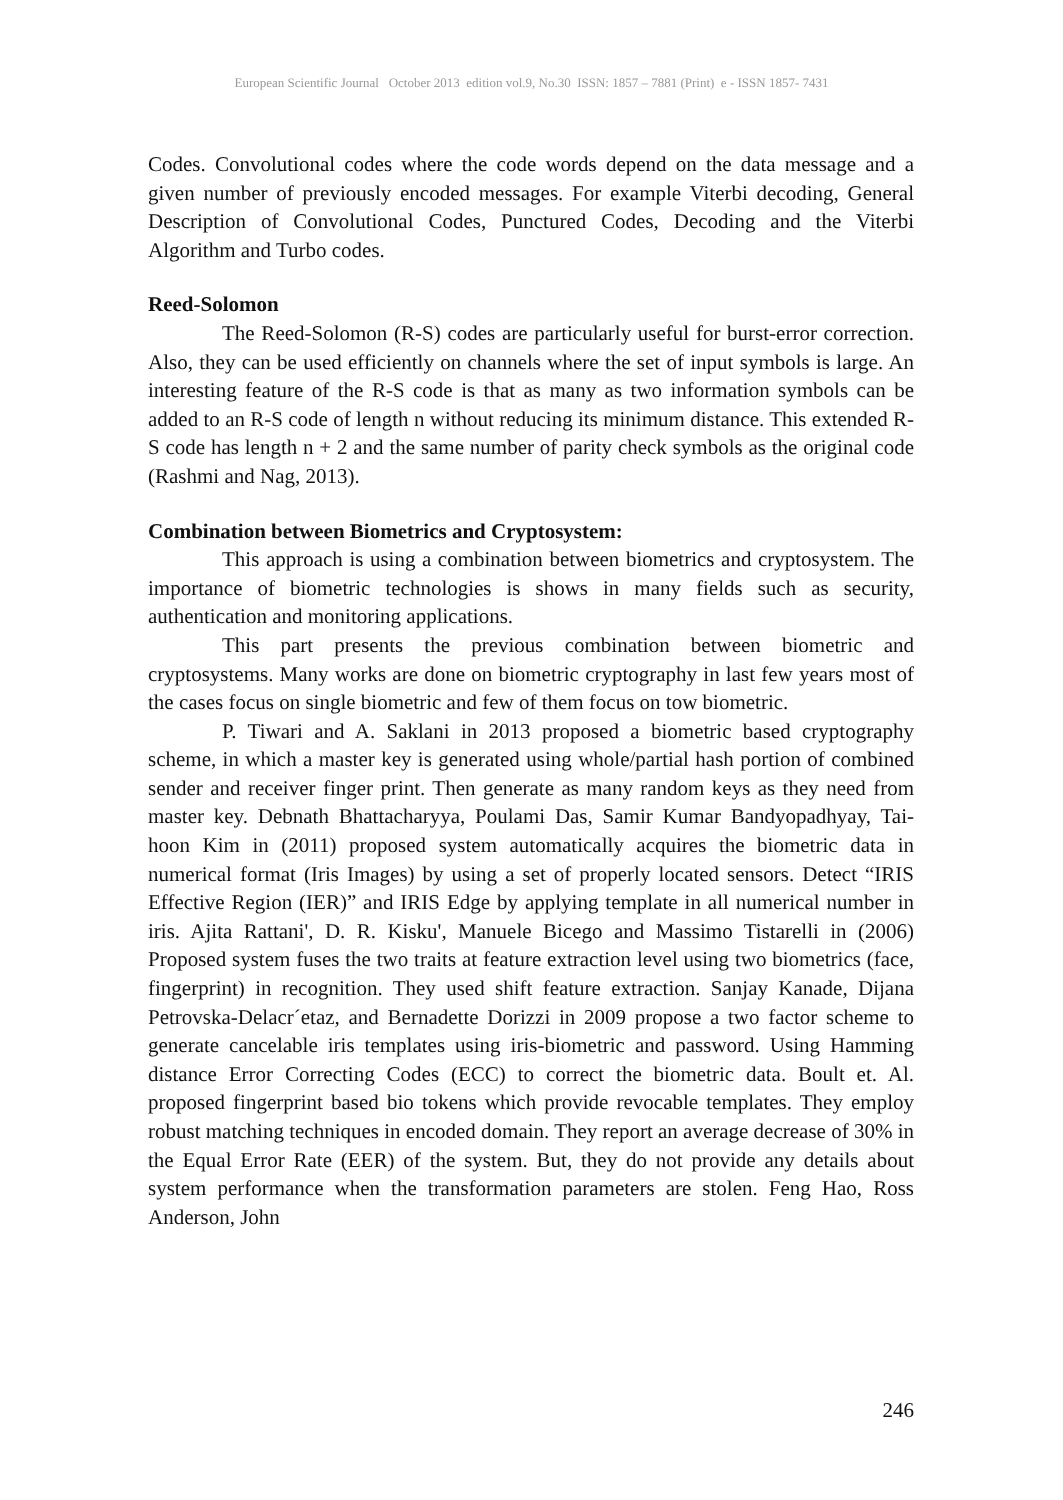European Scientific Journal October 2013 edition vol.9, No.30 ISSN: 1857 – 7881 (Print) e - ISSN 1857- 7431
Codes. Convolutional codes where the code words depend on the data message and a given number of previously encoded messages. For example Viterbi decoding, General Description of Convolutional Codes, Punctured Codes, Decoding and the Viterbi Algorithm and Turbo codes.
Reed-Solomon
The Reed-Solomon (R-S) codes are particularly useful for burst-error correction. Also, they can be used efficiently on channels where the set of input symbols is large. An interesting feature of the R-S code is that as many as two information symbols can be added to an R-S code of length n without reducing its minimum distance. This extended R-S code has length n + 2 and the same number of parity check symbols as the original code (Rashmi and Nag, 2013).
Combination between Biometrics and Cryptosystem:
This approach is using a combination between biometrics and cryptosystem. The importance of biometric technologies is shows in many fields such as security, authentication and monitoring applications.
This part presents the previous combination between biometric and cryptosystems. Many works are done on biometric cryptography in last few years most of the cases focus on single biometric and few of them focus on tow biometric.
P. Tiwari and A. Saklani in 2013 proposed a biometric based cryptography scheme, in which a master key is generated using whole/partial hash portion of combined sender and receiver finger print. Then generate as many random keys as they need from master key. Debnath Bhattacharyya, Poulami Das, Samir Kumar Bandyopadhyay, Tai-hoon Kim in (2011) proposed system automatically acquires the biometric data in numerical format (Iris Images) by using a set of properly located sensors. Detect “IRIS Effective Region (IER)” and IRIS Edge by applying template in all numerical number in iris. Ajita Rattani', D. R. Kisku', Manuele Bicego and Massimo Tistarelli in (2006) Proposed system fuses the two traits at feature extraction level using two biometrics (face, fingerprint) in recognition. They used shift feature extraction. Sanjay Kanade, Dijana Petrovska-Delacr´etaz, and Bernadette Dorizzi in 2009 propose a two factor scheme to generate cancelable iris templates using iris-biometric and password. Using Hamming distance Error Correcting Codes (ECC) to correct the biometric data. Boult et. Al. proposed fingerprint based bio tokens which provide revocable templates. They employ robust matching techniques in encoded domain. They report an average decrease of 30% in the Equal Error Rate (EER) of the system. But, they do not provide any details about system performance when the transformation parameters are stolen. Feng Hao, Ross Anderson, John
246